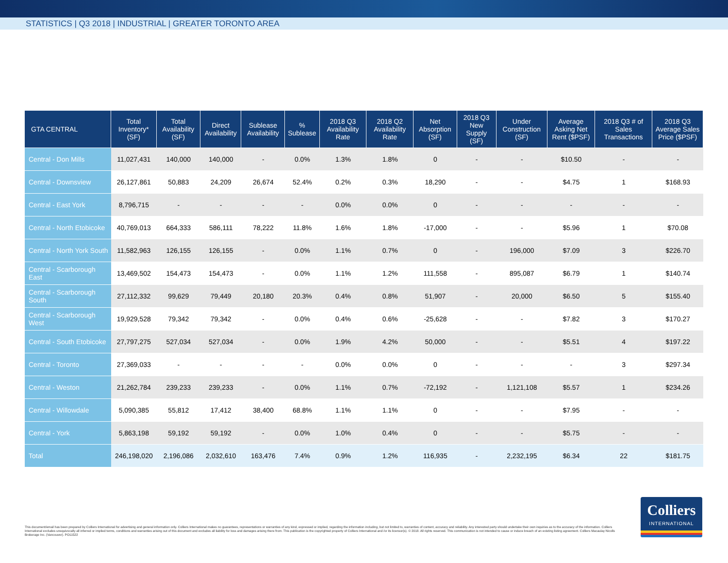STATISTICS | Q3 2018 | INDUSTRIAL | GREATER TORONTO AREA
| GTA CENTRAL | Total Inventory* (SF) | Total Availability (SF) | Direct Availability | Sublease Availability | % Sublease | 2018 Q3 Availability Rate | 2018 Q2 Availability Rate | Net Absorption (SF) | 2018 Q3 New Supply (SF) | Under Construction (SF) | Average Asking Net Rent ($PSF) | 2018 Q3 # of Sales Transactions | 2018 Q3 Average Sales Price ($PSF) |
| --- | --- | --- | --- | --- | --- | --- | --- | --- | --- | --- | --- | --- | --- |
| Central - Don Mills | 11,027,431 | 140,000 | 140,000 | - | 0.0% | 1.3% | 1.8% | 0 | - | - | $10.50 | - | - |
| Central - Downsview | 26,127,861 | 50,883 | 24,209 | 26,674 | 52.4% | 0.2% | 0.3% | 18,290 | - | - | $4.75 | 1 | $168.93 |
| Central - East York | 8,796,715 | - | - | - | - | 0.0% | 0.0% | 0 | - | - | - | - | - |
| Central - North Etobicoke | 40,769,013 | 664,333 | 586,111 | 78,222 | 11.8% | 1.6% | 1.8% | -17,000 | - | - | $5.96 | 1 | $70.08 |
| Central - North York South | 11,582,963 | 126,155 | 126,155 | - | 0.0% | 1.1% | 0.7% | 0 | - | 196,000 | $7.09 | 3 | $226.70 |
| Central - Scarborough East | 13,469,502 | 154,473 | 154,473 | - | 0.0% | 1.1% | 1.2% | 111,558 | - | 895,087 | $6.79 | 1 | $140.74 |
| Central - Scarborough South | 27,112,332 | 99,629 | 79,449 | 20,180 | 20.3% | 0.4% | 0.8% | 51,907 | - | 20,000 | $6.50 | 5 | $155.40 |
| Central - Scarborough West | 19,929,528 | 79,342 | 79,342 | - | 0.0% | 0.4% | 0.6% | -25,628 | - | - | $7.82 | 3 | $170.27 |
| Central - South Etobicoke | 27,797,275 | 527,034 | 527,034 | - | 0.0% | 1.9% | 4.2% | 50,000 | - | - | $5.51 | 4 | $197.22 |
| Central - Toronto | 27,369,033 | - | - | - | - | 0.0% | 0.0% | 0 | - | - | - | 3 | $297.34 |
| Central - Weston | 21,262,784 | 239,233 | 239,233 | - | 0.0% | 1.1% | 0.7% | -72,192 | - | 1,121,108 | $5.57 | 1 | $234.26 |
| Central - Willowdale | 5,090,385 | 55,812 | 17,412 | 38,400 | 68.8% | 1.1% | 1.1% | 0 | - | - | $7.95 | - | - |
| Central - York | 5,863,198 | 59,192 | 59,192 | - | 0.0% | 1.0% | 0.4% | 0 | - | - | $5.75 | - | - |
| Total | 246,198,020 | 2,196,086 | 2,032,610 | 163,476 | 7.4% | 0.9% | 1.2% | 116,935 | - | 2,232,195 | $6.34 | 22 | $181.75 |
This document/email has been prepared by Colliers International for advertising and general information only. Colliers International makes no guarantees, representations or warranties of any kind, expressed or implied, regarding the information including, but not limited to, warranties of content, accuracy and reliability. Any interested party should undertake their own inquiries as to the accuracy of the information. Colliers International excludes unequivocally all inferred or implied terms, conditions and warranties arising out of this document and excludes all liability for loss and damages arising there from. This publication is the copyrighted property of Colliers International and /or its licensor(s). © 2018. All rights reserved. This communication is not intended to cause or induce breach of an existing listing agreement. Colliers Macaulay Nicolls Brokerage Inc. (Vancouver). PO11522
Colliers
INTERNATIONAL